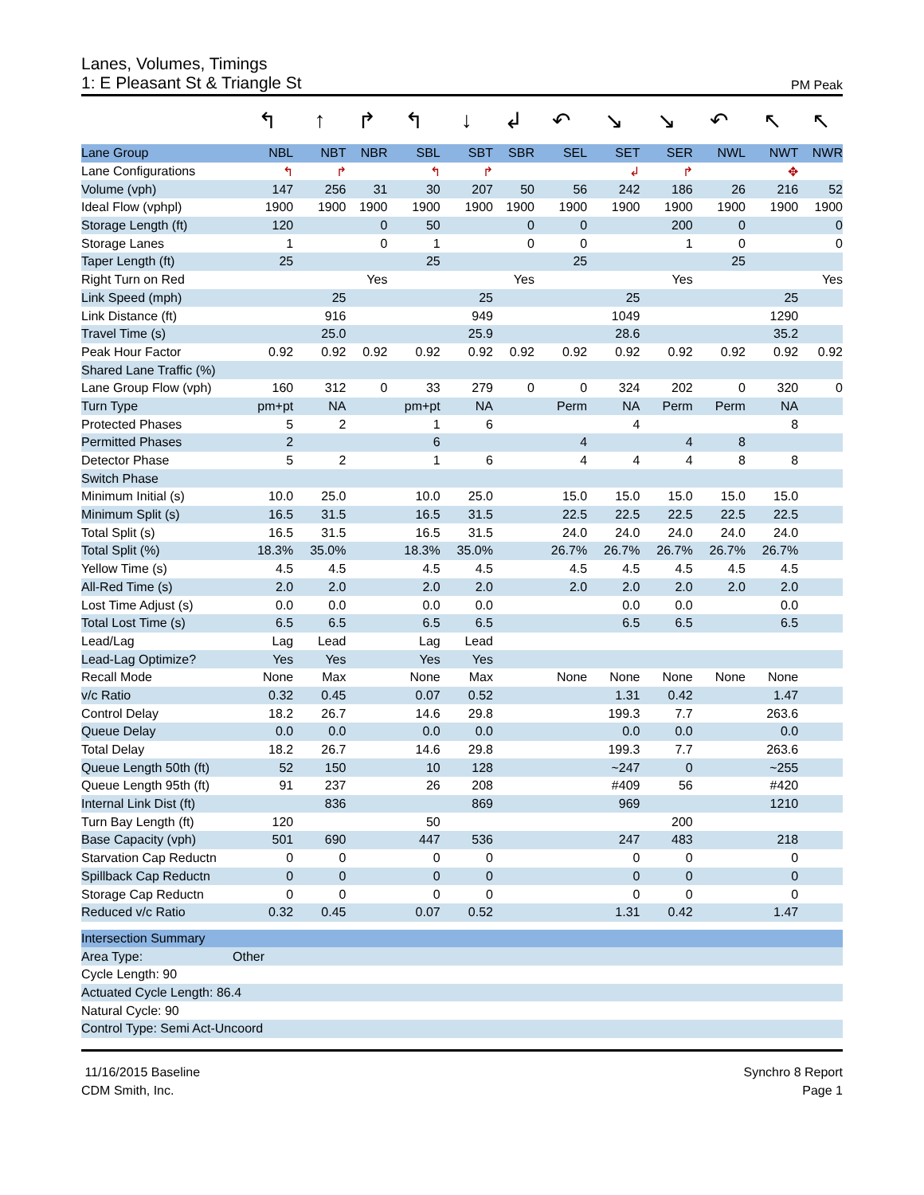Lanes, Volumes, Timings
1: E Pleasant St & Triangle St PM Peak
| | ↰ | ↑ | ↱ | ↰ | ↓ | ↲ | ↶ | ↘ | ↘ | ↶ | ↖ | ↖ |
| Lane Group | NBL | NBT | NBR | SBL | SBT | SBR | SEL | SET | SER | NWL | NWT | NWR |
| Lane Configurations | ↰ | ↱ | | ↰ | ↱ | | | ↲ | ↱ | | ✥ | |
| Volume (vph) | 147 | 256 | 31 | 30 | 207 | 50 | 56 | 242 | 186 | 26 | 216 | 52 |
| Ideal Flow (vphpl) | 1900 | 1900 | 1900 | 1900 | 1900 | 1900 | 1900 | 1900 | 1900 | 1900 | 1900 | 1900 |
| Storage Length (ft) | 120 | | 0 | 50 | | 0 | 0 | | 200 | 0 | | 0 |
| Storage Lanes | 1 | | 0 | 1 | | 0 | 0 | | 1 | 0 | | 0 |
| Taper Length (ft) | 25 | | | 25 | | | 25 | | | 25 | | |
| Right Turn on Red | | | Yes | | | Yes | | | Yes | | | Yes |
| Link Speed (mph) | | 25 | | | 25 | | | 25 | | | 25 | |
| Link Distance (ft) | | 916 | | | 949 | | | 1049 | | | 1290 | |
| Travel Time (s) | | 25.0 | | | 25.9 | | | 28.6 | | | 35.2 | |
| Peak Hour Factor | 0.92 | 0.92 | 0.92 | 0.92 | 0.92 | 0.92 | 0.92 | 0.92 | 0.92 | 0.92 | 0.92 | 0.92 |
| Shared Lane Traffic (%) | | | | | | | | | | | | |
| Lane Group Flow (vph) | 160 | 312 | 0 | 33 | 279 | 0 | 0 | 324 | 202 | 0 | 320 | 0 |
| Turn Type | pm+pt | NA | | pm+pt | NA | | Perm | NA | Perm | Perm | NA | |
| Protected Phases | 5 | 2 | | 1 | 6 | | | 4 | | | 8 | |
| Permitted Phases | 2 | | | 6 | | | 4 | | 4 | 8 | | |
| Detector Phase | 5 | 2 | | 1 | 6 | | 4 | 4 | 4 | 8 | 8 | |
| Switch Phase | | | | | | | | | | | | |
| Minimum Initial (s) | 10.0 | 25.0 | | 10.0 | 25.0 | | 15.0 | 15.0 | 15.0 | 15.0 | 15.0 | |
| Minimum Split (s) | 16.5 | 31.5 | | 16.5 | 31.5 | | 22.5 | 22.5 | 22.5 | 22.5 | 22.5 | |
| Total Split (s) | 16.5 | 31.5 | | 16.5 | 31.5 | | 24.0 | 24.0 | 24.0 | 24.0 | 24.0 | |
| Total Split (%) | 18.3% | 35.0% | | 18.3% | 35.0% | | 26.7% | 26.7% | 26.7% | 26.7% | 26.7% | |
| Yellow Time (s) | 4.5 | 4.5 | | 4.5 | 4.5 | | 4.5 | 4.5 | 4.5 | 4.5 | 4.5 | |
| All-Red Time (s) | 2.0 | 2.0 | | 2.0 | 2.0 | | 2.0 | 2.0 | 2.0 | 2.0 | 2.0 | |
| Lost Time Adjust (s) | 0.0 | 0.0 | | 0.0 | 0.0 | | | 0.0 | 0.0 | | 0.0 | |
| Total Lost Time (s) | 6.5 | 6.5 | | 6.5 | 6.5 | | | 6.5 | 6.5 | | 6.5 | |
| Lead/Lag | Lag | Lead | | Lag | Lead | | | | | | | |
| Lead-Lag Optimize? | Yes | Yes | | Yes | Yes | | | | | | | |
| Recall Mode | None | Max | | None | Max | | None | None | None | None | None | |
| v/c Ratio | 0.32 | 0.45 | | 0.07 | 0.52 | | | 1.31 | 0.42 | | 1.47 | |
| Control Delay | 18.2 | 26.7 | | 14.6 | 29.8 | | | 199.3 | 7.7 | | 263.6 | |
| Queue Delay | 0.0 | 0.0 | | 0.0 | 0.0 | | | 0.0 | 0.0 | | 0.0 | |
| Total Delay | 18.2 | 26.7 | | 14.6 | 29.8 | | | 199.3 | 7.7 | | 263.6 | |
| Queue Length 50th (ft) | 52 | 150 | | 10 | 128 | | | ~247 | 0 | | ~255 | |
| Queue Length 95th (ft) | 91 | 237 | | 26 | 208 | | | #409 | 56 | | #420 | |
| Internal Link Dist (ft) | | 836 | | | 869 | | | 969 | | | 1210 | |
| Turn Bay Length (ft) | 120 | | | 50 | | | | | 200 | | | |
| Base Capacity (vph) | 501 | 690 | | 447 | 536 | | | 247 | 483 | | 218 | |
| Starvation Cap Reductn | 0 | 0 | | 0 | 0 | | | 0 | 0 | | 0 | |
| Spillback Cap Reductn | 0 | 0 | | 0 | 0 | | | 0 | 0 | | 0 | |
| Storage Cap Reductn | 0 | 0 | | 0 | 0 | | | 0 | 0 | | 0 | |
| Reduced v/c Ratio | 0.32 | 0.45 | | 0.07 | 0.52 | | | 1.31 | 0.42 | | 1.47 | |
| Intersection Summary | |
| --- | --- |
| Area Type: | Other |
| Cycle Length: 90 | |
| Actuated Cycle Length: 86.4 | |
| Natural Cycle: 90 | |
| Control Type: Semi Act-Uncoord | |
11/16/2015 Baseline
CDM Smith, Inc.
Synchro 8 Report
Page 1